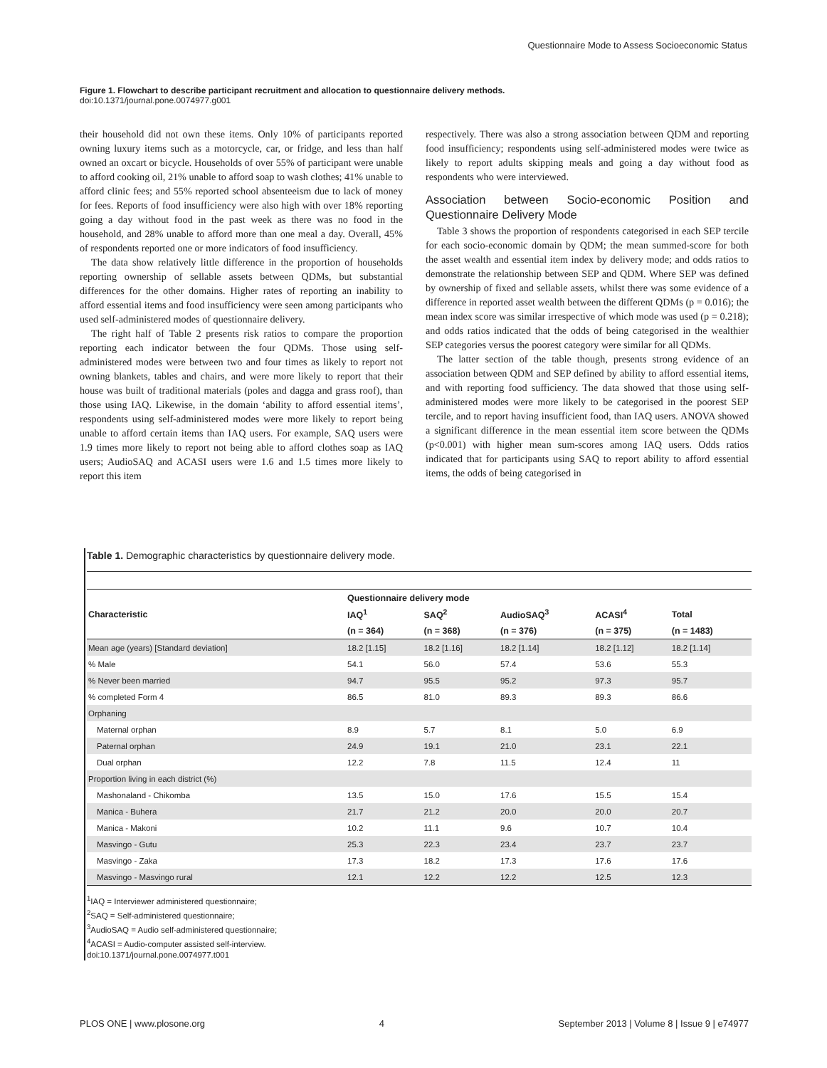Questionnaire Mode to Assess Socioeconomic Status
Figure 1. Flowchart to describe participant recruitment and allocation to questionnaire delivery methods.
doi:10.1371/journal.pone.0074977.g001
their household did not own these items. Only 10% of participants reported owning luxury items such as a motorcycle, car, or fridge, and less than half owned an oxcart or bicycle. Households of over 55% of participant were unable to afford cooking oil, 21% unable to afford soap to wash clothes; 41% unable to afford clinic fees; and 55% reported school absenteeism due to lack of money for fees. Reports of food insufficiency were also high with over 18% reporting going a day without food in the past week as there was no food in the household, and 28% unable to afford more than one meal a day. Overall, 45% of respondents reported one or more indicators of food insufficiency.
The data show relatively little difference in the proportion of households reporting ownership of sellable assets between QDMs, but substantial differences for the other domains. Higher rates of reporting an inability to afford essential items and food insufficiency were seen among participants who used self-administered modes of questionnaire delivery.
The right half of Table 2 presents risk ratios to compare the proportion reporting each indicator between the four QDMs. Those using self-administered modes were between two and four times as likely to report not owning blankets, tables and chairs, and were more likely to report that their house was built of traditional materials (poles and dagga and grass roof), than those using IAQ. Likewise, in the domain ‘ability to afford essential items’, respondents using self-administered modes were more likely to report being unable to afford certain items than IAQ users. For example, SAQ users were 1.9 times more likely to report not being able to afford clothes soap as IAQ users; AudioSAQ and ACASI users were 1.6 and 1.5 times more likely to report this item
respectively. There was also a strong association between QDM and reporting food insufficiency; respondents using self-administered modes were twice as likely to report adults skipping meals and going a day without food as respondents who were interviewed.
Association between Socio-economic Position and Questionnaire Delivery Mode
Table 3 shows the proportion of respondents categorised in each SEP tercile for each socio-economic domain by QDM; the mean summed-score for both the asset wealth and essential item index by delivery mode; and odds ratios to demonstrate the relationship between SEP and QDM. Where SEP was defined by ownership of fixed and sellable assets, whilst there was some evidence of a difference in reported asset wealth between the different QDMs (p = 0.016); the mean index score was similar irrespective of which mode was used (p = 0.218); and odds ratios indicated that the odds of being categorised in the wealthier SEP categories versus the poorest category were similar for all QDMs.
The latter section of the table though, presents strong evidence of an association between QDM and SEP defined by ability to afford essential items, and with reporting food sufficiency. The data showed that those using self-administered modes were more likely to be categorised in the poorest SEP tercile, and to report having insufficient food, than IAQ users. ANOVA showed a significant difference in the mean essential item score between the QDMs (p<0.001) with higher mean sum-scores among IAQ users. Odds ratios indicated that for participants using SAQ to report ability to afford essential items, the odds of being categorised in
Table 1. Demographic characteristics by questionnaire delivery mode.
| Characteristic | Questionnaire delivery mode | | | | |
| --- | --- | --- | --- | --- | --- |
| | IAQ<sup>1</sup> | SAQ<sup>2</sup> | AudioSAQ<sup>3</sup> | ACASI<sup>4</sup> | Total |
| | (n = 364) | (n = 368) | (n = 376) | (n = 375) | (n = 1483) |
| Mean age (years) [Standard deviation] | 18.2 [1.15] | 18.2 [1.16] | 18.2 [1.14] | 18.2 [1.12] | 18.2 [1.14] |
| % Male | 54.1 | 56.0 | 57.4 | 53.6 | 55.3 |
| % Never been married | 94.7 | 95.5 | 95.2 | 97.3 | 95.7 |
| % completed Form 4 | 86.5 | 81.0 | 89.3 | 89.3 | 86.6 |
| Orphaning | | | | | |
| Maternal orphan | 8.9 | 5.7 | 8.1 | 5.0 | 6.9 |
| Paternal orphan | 24.9 | 19.1 | 21.0 | 23.1 | 22.1 |
| Dual orphan | 12.2 | 7.8 | 11.5 | 12.4 | 11 |
| Proportion living in each district (%) | | | | | |
| Mashonaland - Chikomba | 13.5 | 15.0 | 17.6 | 15.5 | 15.4 |
| Manica - Buhera | 21.7 | 21.2 | 20.0 | 20.0 | 20.7 |
| Manica - Makoni | 10.2 | 11.1 | 9.6 | 10.7 | 10.4 |
| Masvingo - Gutu | 25.3 | 22.3 | 23.4 | 23.7 | 23.7 |
| Masvingo - Zaka | 17.3 | 18.2 | 17.3 | 17.6 | 17.6 |
| Masvingo - Masvingo rural | 12.1 | 12.2 | 12.2 | 12.5 | 12.3 |
<sup>1</sup> IAQ = Interviewer administered questionnaire;
<sup>2</sup> SAQ = Self-administered questionnaire;
<sup>3</sup> AudioSAQ = Audio self-administered questionnaire;
<sup>4</sup> ACASI = Audio-computer assisted self-interview.
doi:10.1371/journal.pone.0074977.t001
PLOS ONE | www.plosone.org 4 September 2013 | Volume 8 | Issue 9 | e74977